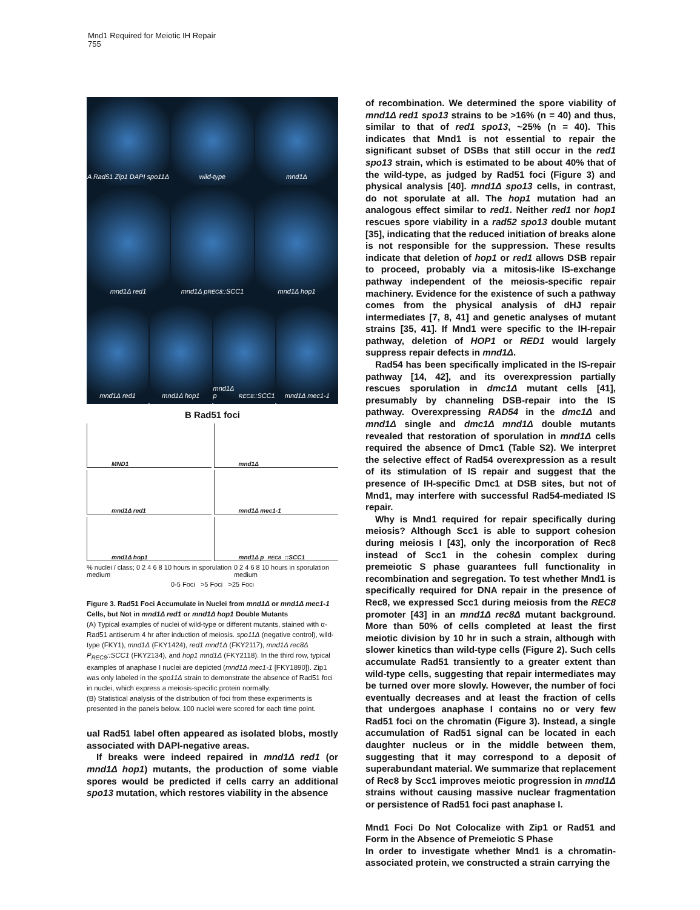Mnd1 Required for Meiotic IH Repair
755
A Rad51 Zip1 DAPI spo11Δ wild-type mnd1Δ
mnd1Δ red1 mnd1Δ p<sub>REC8</sub>::SCC1 mnd1Δ hop1
mnd1Δ red1 mnd1Δ hop1 mnd1Δ p<sub>REC8</sub>::SCC1 mnd1Δ mec1-1
B Rad51 foci
MND1
mnd1Δ
mnd1Δ red1
mnd1Δ mec1-1
mnd1Δ hop1
mnd1Δ p<sub>REC8</sub>::SCC1
% nuclei / class; 0 2 4 6 8 10 hours in sporulation medium 0 2 4 6 8 10 hours in sporulation medium
0-5 Foci >5 Foci >25 Foci
Figure 3. Rad51 Foci Accumulate in Nuclei from mnd1Δ or mnd1Δ mec1-1 Cells, but Not in mnd1Δ red1 or mnd1Δ hop1 Double Mutants
(A) Typical examples of nuclei of wild-type or different mutants, stained with α-Rad51 antiserum 4 hr after induction of meiosis. spo11Δ (negative control), wild-type (FKY1), mnd1Δ (FKY1424), red1 mnd1Δ (FKY2117), mnd1Δ rec8Δ P<sub>REC8</sub>::SCC1 (FKY2134), and hop1 mnd1Δ (FKY2118). In the third row, typical examples of anaphase I nuclei are depicted (mnd1Δ mec1-1 [FKY1890]). Zip1 was only labeled in the spo11Δ strain to demonstrate the absence of Rad51 foci in nuclei, which express a meiosis-specific protein normally.
(B) Statistical analysis of the distribution of foci from these experiments is presented in the panels below. 100 nuclei were scored for each time point.
ual Rad51 label often appeared as isolated blobs, mostly associated with DAPI-negative areas.
If breaks were indeed repaired in mnd1Δ red1 (or mnd1Δ hop1) mutants, the production of some viable spores would be predicted if cells carry an additional spo13 mutation, which restores viability in the absence
of recombination. We determined the spore viability of mnd1Δ red1 spo13 strains to be >16% (n = 40) and thus, similar to that of red1 spo13, ~25% (n = 40). This indicates that Mnd1 is not essential to repair the significant subset of DSBs that still occur in the red1 spo13 strain, which is estimated to be about 40% that of the wild-type, as judged by Rad51 foci (Figure 3) and physical analysis [40]. mnd1Δ spo13 cells, in contrast, do not sporulate at all. The hop1 mutation had an analogous effect similar to red1. Neither red1 nor hop1 rescues spore viability in a rad52 spo13 double mutant [35], indicating that the reduced initiation of breaks alone is not responsible for the suppression. These results indicate that deletion of hop1 or red1 allows DSB repair to proceed, probably via a mitosis-like IS-exchange pathway independent of the meiosis-specific repair machinery. Evidence for the existence of such a pathway comes from the physical analysis of dHJ repair intermediates [7, 8, 41] and genetic analyses of mutant strains [35, 41]. If Mnd1 were specific to the IH-repair pathway, deletion of HOP1 or RED1 would largely suppress repair defects in mnd1Δ.
Rad54 has been specifically implicated in the IS-repair pathway [14, 42], and its overexpression partially rescues sporulation in dmc1Δ mutant cells [41], presumably by channeling DSB-repair into the IS pathway. Overexpressing RAD54 in the dmc1Δ and mnd1Δ single and dmc1Δ mnd1Δ double mutants revealed that restoration of sporulation in mnd1Δ cells required the absence of Dmc1 (Table S2). We interpret the selective effect of Rad54 overexpression as a result of its stimulation of IS repair and suggest that the presence of IH-specific Dmc1 at DSB sites, but not of Mnd1, may interfere with successful Rad54-mediated IS repair.
Why is Mnd1 required for repair specifically during meiosis? Although Scc1 is able to support cohesion during meiosis I [43], only the incorporation of Rec8 instead of Scc1 in the cohesin complex during premeiotic S phase guarantees full functionality in recombination and segregation. To test whether Mnd1 is specifically required for DNA repair in the presence of Rec8, we expressed Scc1 during meiosis from the REC8 promoter [43] in an mnd1Δ rec8Δ mutant background. More than 50% of cells completed at least the first meiotic division by 10 hr in such a strain, although with slower kinetics than wild-type cells (Figure 2). Such cells accumulate Rad51 transiently to a greater extent than wild-type cells, suggesting that repair intermediates may be turned over more slowly. However, the number of foci eventually decreases and at least the fraction of cells that undergoes anaphase I contains no or very few Rad51 foci on the chromatin (Figure 3). Instead, a single accumulation of Rad51 signal can be located in each daughter nucleus or in the middle between them, suggesting that it may correspond to a deposit of superabundant material. We summarize that replacement of Rec8 by Scc1 improves meiotic progression in mnd1Δ strains without causing massive nuclear fragmentation or persistence of Rad51 foci past anaphase I.
Mnd1 Foci Do Not Colocalize with Zip1 or Rad51 and Form in the Absence of Premeiotic S Phase
In order to investigate whether Mnd1 is a chromatin-associated protein, we constructed a strain carrying the